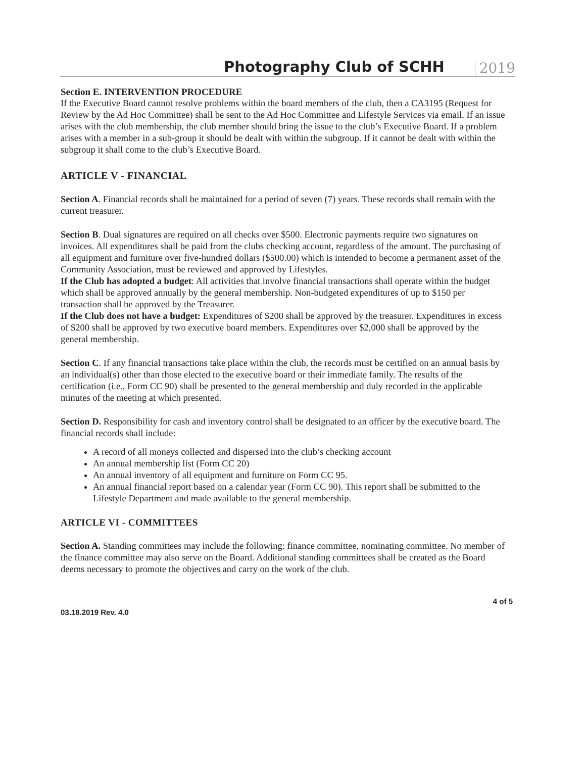Photography Club of SCHH 2019
Section E. INTERVENTION PROCEDURE
If the Executive Board cannot resolve problems within the board members of the club, then a CA3195 (Request for Review by the Ad Hoc Committee) shall be sent to the Ad Hoc Committee and Lifestyle Services via email. If an issue arises with the club membership, the club member should bring the issue to the club’s Executive Board. If a problem arises with a member in a sub-group it should be dealt with within the subgroup. If it cannot be dealt with within the subgroup it shall come to the club’s Executive Board.
ARTICLE V - FINANCIAL
Section A. Financial records shall be maintained for a period of seven (7) years. These records shall remain with the current treasurer.
Section B. Dual signatures are required on all checks over $500. Electronic payments require two signatures on invoices. All expenditures shall be paid from the clubs checking account, regardless of the amount. The purchasing of all equipment and furniture over five-hundred dollars ($500.00) which is intended to become a permanent asset of the Community Association, must be reviewed and approved by Lifestyles.
If the Club has adopted a budget: All activities that involve financial transactions shall operate within the budget which shall be approved annually by the general membership. Non-budgeted expenditures of up to $150 per transaction shall be approved by the Treasurer.
If the Club does not have a budget: Expenditures of $200 shall be approved by the treasurer. Expenditures in excess of $200 shall be approved by two executive board members. Expenditures over $2,000 shall be approved by the general membership.
Section C. If any financial transactions take place within the club, the records must be certified on an annual basis by an individual(s) other than those elected to the executive board or their immediate family. The results of the certification (i.e., Form CC 90) shall be presented to the general membership and duly recorded in the applicable minutes of the meeting at which presented.
Section D. Responsibility for cash and inventory control shall be designated to an officer by the executive board. The financial records shall include:
A record of all moneys collected and dispersed into the club’s checking account
An annual membership list (Form CC 20)
An annual inventory of all equipment and furniture on Form CC 95.
An annual financial report based on a calendar year (Form CC 90). This report shall be submitted to the Lifestyle Department and made available to the general membership.
ARTICLE VI - COMMITTEES
Section A. Standing committees may include the following: finance committee, nominating committee. No member of the finance committee may also serve on the Board. Additional standing committees shall be created as the Board deems necessary to promote the objectives and carry on the work of the club.
03.18.2019 Rev. 4.0 4 of 5